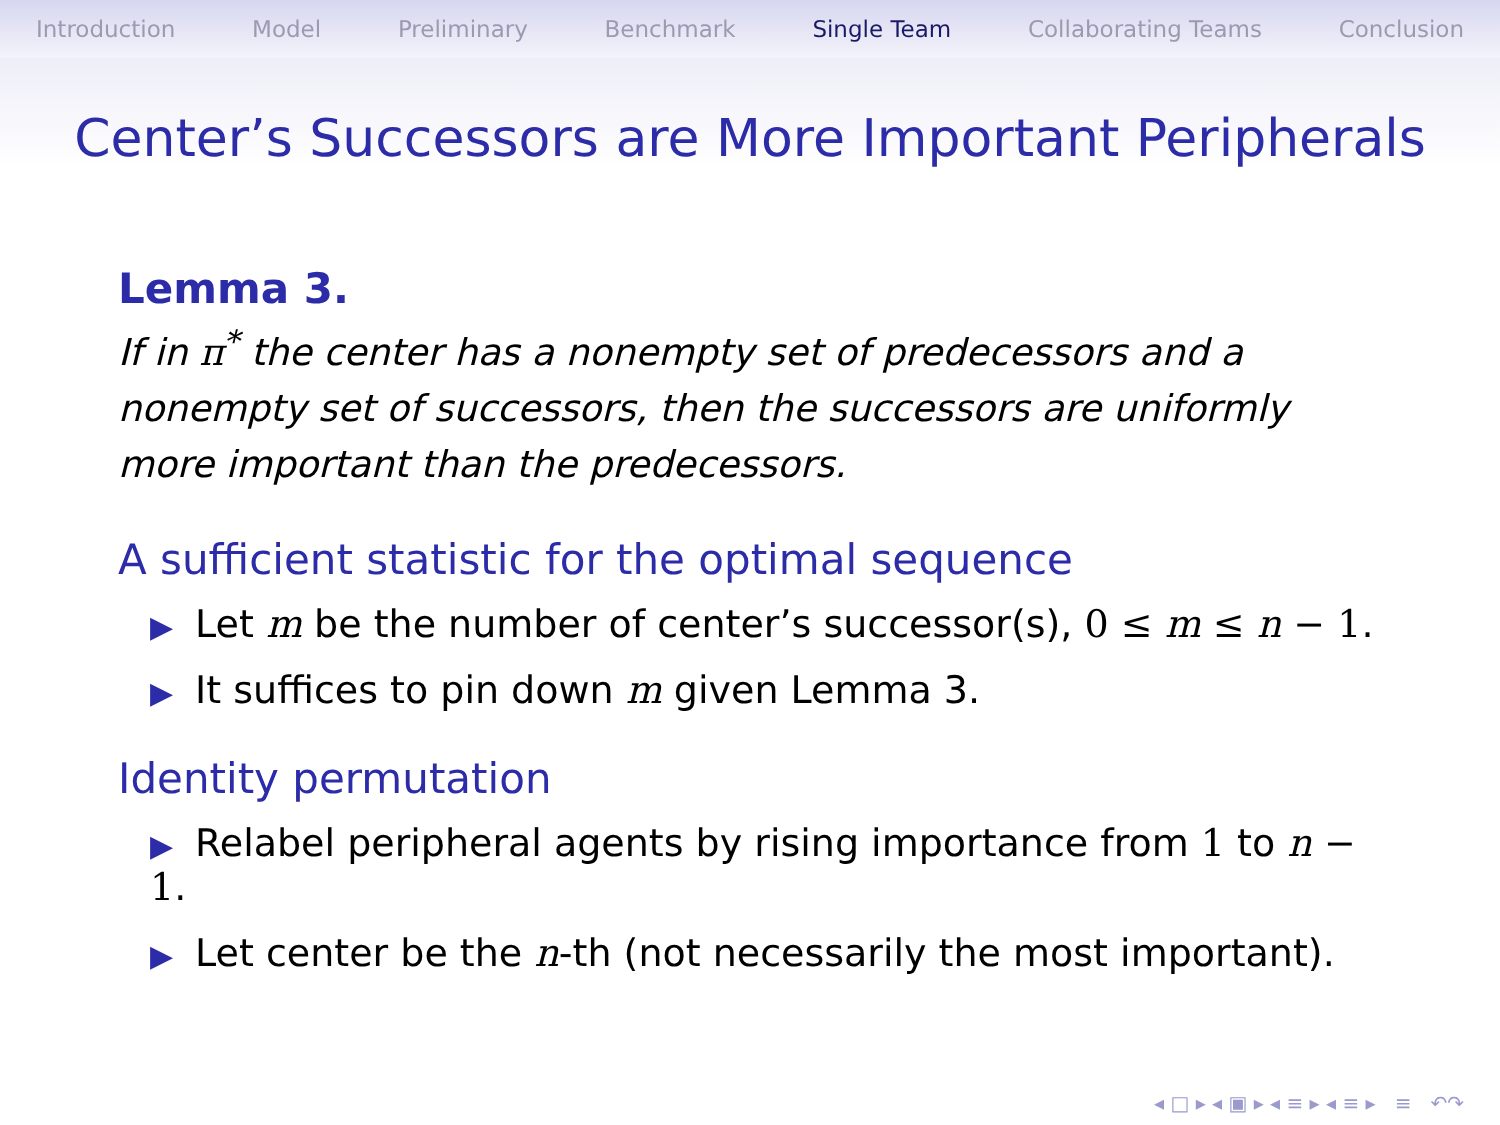Introduction Model Preliminary Benchmark Single Team Collaborating Teams Conclusion
Center’s Successors are More Important Peripherals
Lemma 3.
If in π<sup>*</sup> the center has a nonempty set of predecessors and a nonempty set of successors, then the successors are uniformly more important than the predecessors.
A sufficient statistic for the optimal sequence
▶ Let m be the number of center’s successor(s), 0 ≤ m ≤ n − 1.
▶ It suffices to pin down m given Lemma 3.
Identity permutation
▶ Relabel peripheral agents by rising importance from 1 to n − 1.
▶ Let center be the n-th (not necessarily the most important).
◂ □ ▸ ◂ ▣ ▸ ◂ ≡ ▸ ◂ ≡ ▸ ≡ ↶↷